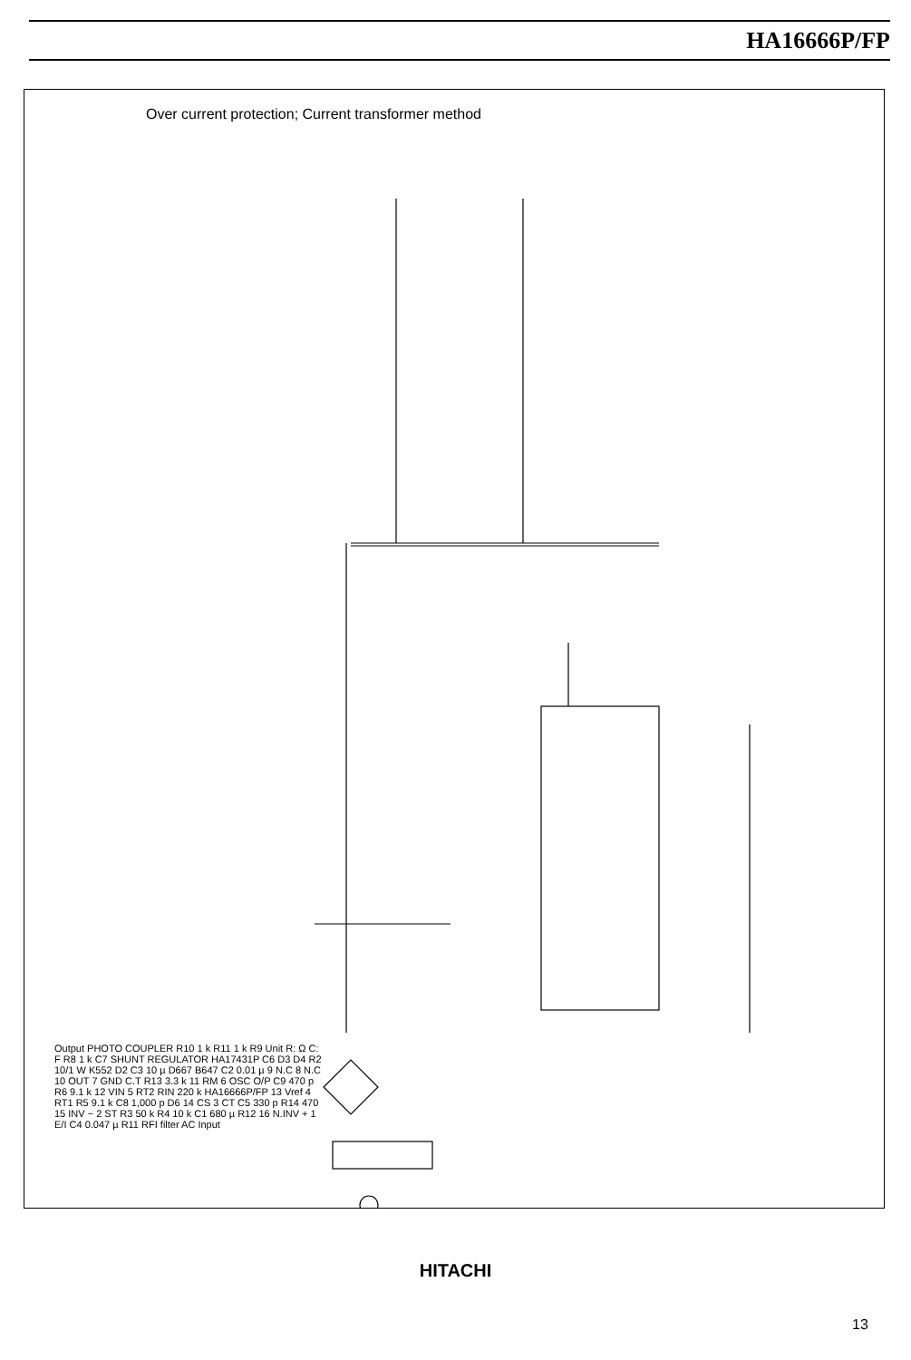HA16666P/FP
Over current protection; Current transformer method
HITACHI
13
Output PHOTO COUPLER R10 1 k R11 1 k R9 Unit R: Ω C: F R8 1 k C7 SHUNT REGULATOR HA17431P C6 D3 D4 R2 10/1 W K552 D2 C3 10 µ D667 B647 C2 0.01 µ 9 N.C 8 N.C 10 OUT 7 GND C.T R13 3.3 k 11 RM 6 OSC O/P C9 470 p R6 9.1 k 12 VIN 5 RT2 RIN 220 k HA16666P/FP 13 Vref 4 RT1 R5 9.1 k C8 1,000 p D6 14 CS 3 CT C5 330 p R14 470 15 INV − 2 ST R3 50 k R4 10 k C1 680 µ R12 16 N.INV + 1 E/I C4 0.047 µ R11 RFI filter AC Input